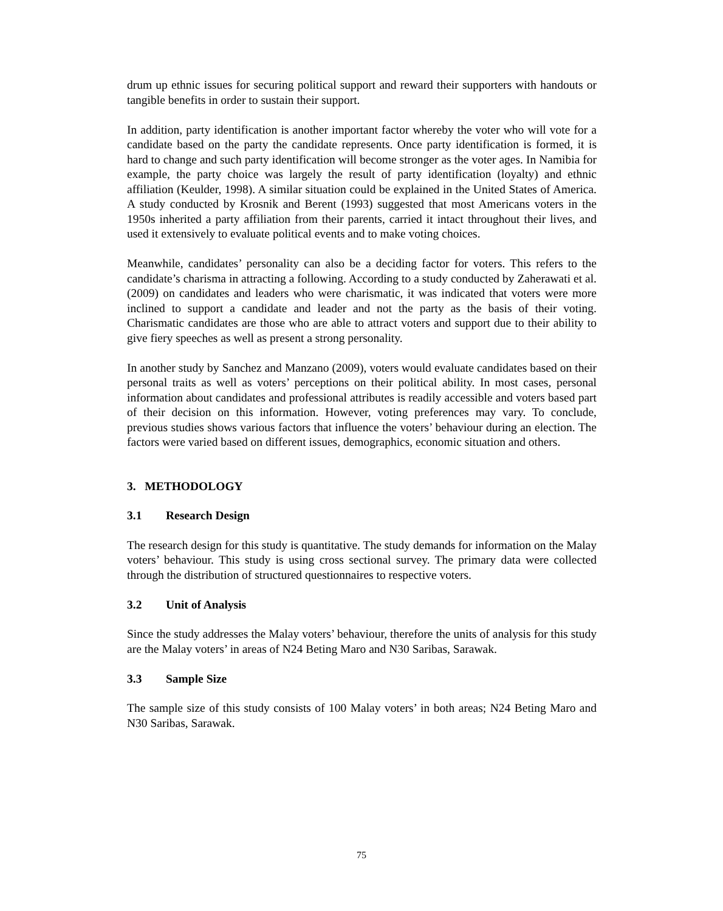drum up ethnic issues for securing political support and reward their supporters with handouts or tangible benefits in order to sustain their support.
In addition, party identification is another important factor whereby the voter who will vote for a candidate based on the party the candidate represents. Once party identification is formed, it is hard to change and such party identification will become stronger as the voter ages. In Namibia for example, the party choice was largely the result of party identification (loyalty) and ethnic affiliation (Keulder, 1998). A similar situation could be explained in the United States of America. A study conducted by Krosnik and Berent (1993) suggested that most Americans voters in the 1950s inherited a party affiliation from their parents, carried it intact throughout their lives, and used it extensively to evaluate political events and to make voting choices.
Meanwhile, candidates’ personality can also be a deciding factor for voters. This refers to the candidate’s charisma in attracting a following. According to a study conducted by Zaherawati et al. (2009) on candidates and leaders who were charismatic, it was indicated that voters were more inclined to support a candidate and leader and not the party as the basis of their voting. Charismatic candidates are those who are able to attract voters and support due to their ability to give fiery speeches as well as present a strong personality.
In another study by Sanchez and Manzano (2009), voters would evaluate candidates based on their personal traits as well as voters’ perceptions on their political ability. In most cases, personal information about candidates and professional attributes is readily accessible and voters based part of their decision on this information. However, voting preferences may vary. To conclude, previous studies shows various factors that influence the voters’ behaviour during an election. The factors were varied based on different issues, demographics, economic situation and others.
3. METHODOLOGY
3.1 Research Design
The research design for this study is quantitative. The study demands for information on the Malay voters’ behaviour. This study is using cross sectional survey. The primary data were collected through the distribution of structured questionnaires to respective voters.
3.2 Unit of Analysis
Since the study addresses the Malay voters’ behaviour, therefore the units of analysis for this study are the Malay voters’ in areas of N24 Beting Maro and N30 Saribas, Sarawak.
3.3 Sample Size
The sample size of this study consists of 100 Malay voters’ in both areas; N24 Beting Maro and N30 Saribas, Sarawak.
75